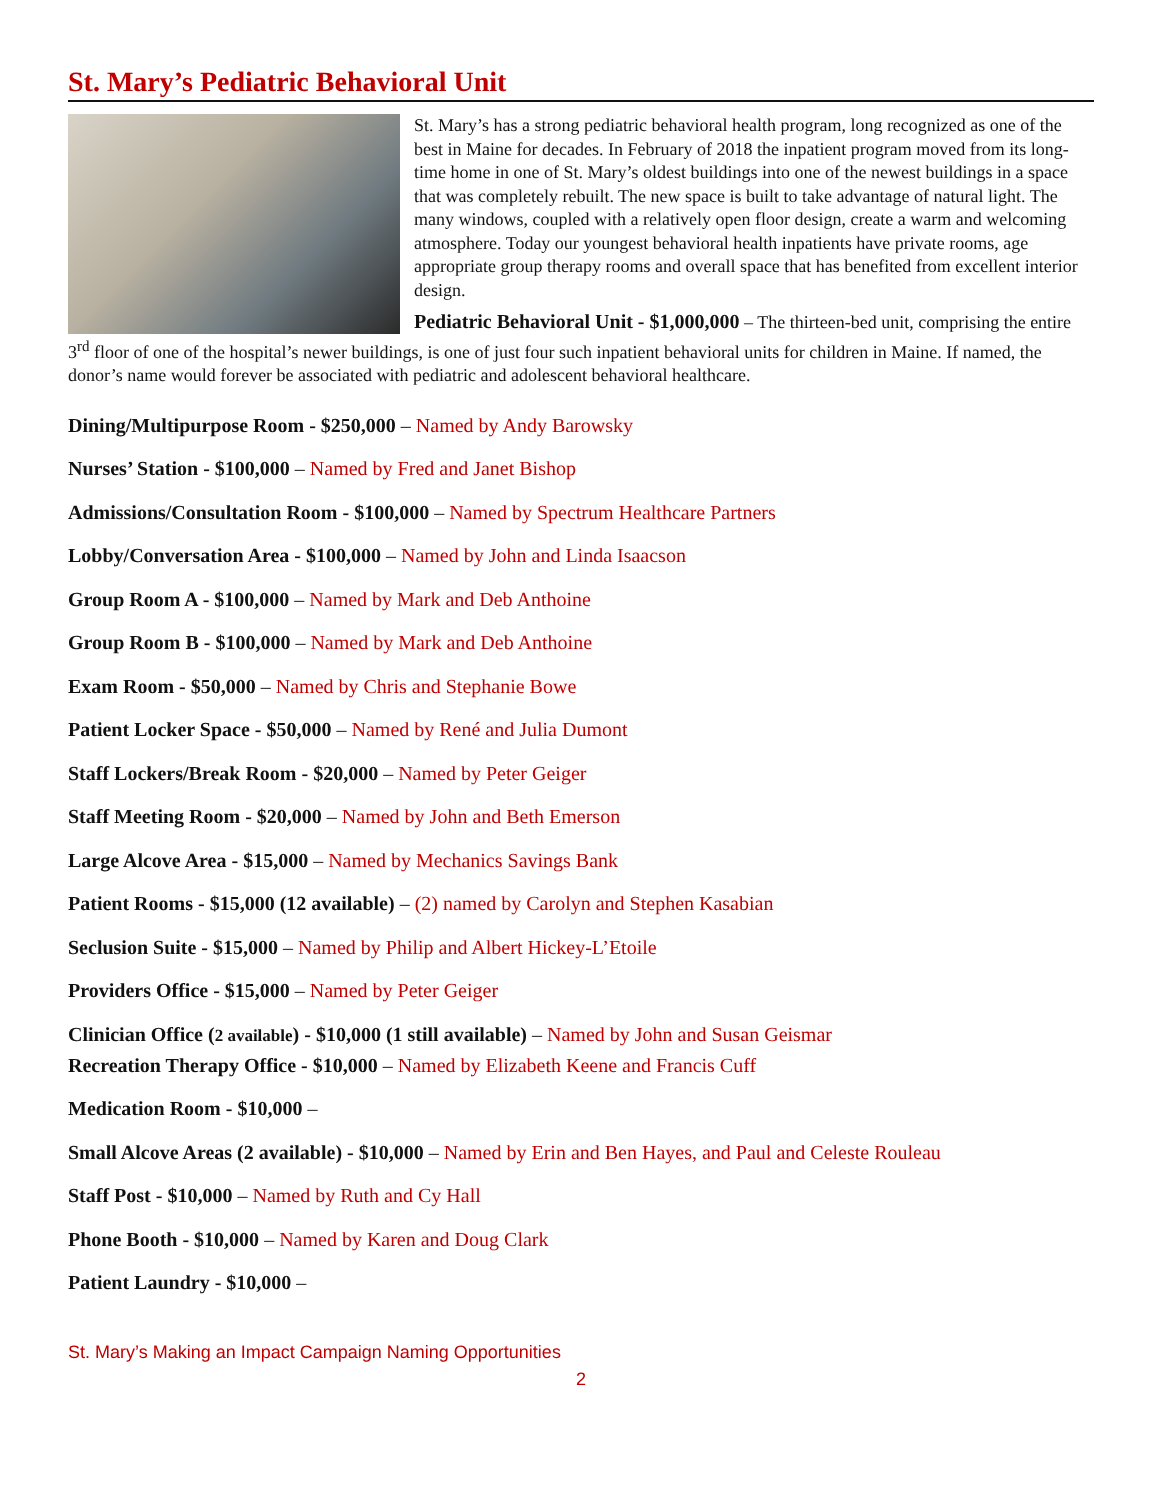St. Mary’s Pediatric Behavioral Unit
St. Mary’s has a strong pediatric behavioral health program, long recognized as one of the best in Maine for decades. In February of 2018 the inpatient program moved from its long-time home in one of St. Mary’s oldest buildings into one of the newest buildings in a space that was completely rebuilt. The new space is built to take advantage of natural light. The many windows, coupled with a relatively open floor design, create a warm and welcoming atmosphere. Today our youngest behavioral health inpatients have private rooms, age appropriate group therapy rooms and overall space that has benefited from excellent interior design.
Pediatric Behavioral Unit - $1,000,000 – The thirteen-bed unit, comprising the entire 3<sup>rd</sup> floor of one of the hospital’s newer buildings, is one of just four such inpatient behavioral units for children in Maine. If named, the donor’s name would forever be associated with pediatric and adolescent behavioral healthcare.
Dining/Multipurpose Room - $250,000 – Named by Andy Barowsky
Nurses’ Station - $100,000 – Named by Fred and Janet Bishop
Admissions/Consultation Room - $100,000 – Named by Spectrum Healthcare Partners
Lobby/Conversation Area - $100,000 – Named by John and Linda Isaacson
Group Room A - $100,000 – Named by Mark and Deb Anthoine
Group Room B - $100,000 – Named by Mark and Deb Anthoine
Exam Room - $50,000 – Named by Chris and Stephanie Bowe
Patient Locker Space - $50,000 – Named by René and Julia Dumont
Staff Lockers/Break Room - $20,000 – Named by Peter Geiger
Staff Meeting Room - $20,000 – Named by John and Beth Emerson
Large Alcove Area - $15,000 – Named by Mechanics Savings Bank
Patient Rooms - $15,000 (12 available) – (2) named by Carolyn and Stephen Kasabian
Seclusion Suite - $15,000 – Named by Philip and Albert Hickey-L’Etoile
Providers Office - $15,000 – Named by Peter Geiger
Clinician Office (2 available) - $10,000 (1 still available) – Named by John and Susan Geismar
Recreation Therapy Office - $10,000 – Named by Elizabeth Keene and Francis Cuff
Medication Room - $10,000 –
Small Alcove Areas (2 available) - $10,000 – Named by Erin and Ben Hayes, and Paul and Celeste Rouleau
Staff Post - $10,000 – Named by Ruth and Cy Hall
Phone Booth - $10,000 – Named by Karen and Doug Clark
Patient Laundry - $10,000 –
St. Mary’s Making an Impact Campaign Naming Opportunities
2